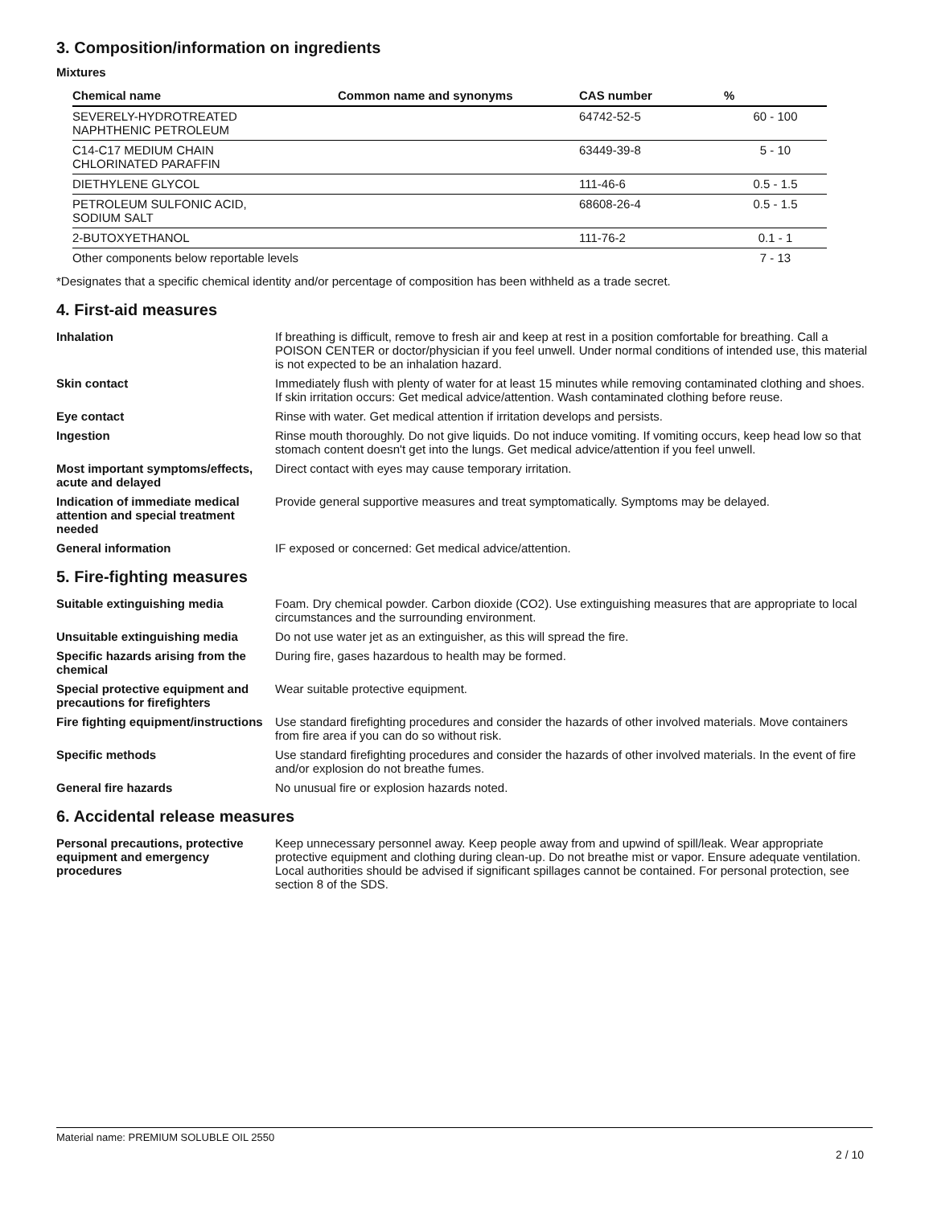3. Composition/information on ingredients
Mixtures
| Chemical name | Common name and synonyms | CAS number | % |
| --- | --- | --- | --- |
| SEVERELY-HYDROTREATED NAPHTHENIC PETROLEUM | | 64742-52-5 | 60 - 100 |
| C14-C17 MEDIUM CHAIN CHLORINATED PARAFFIN | | 63449-39-8 | 5 - 10 |
| DIETHYLENE GLYCOL | | 111-46-6 | 0.5 - 1.5 |
| PETROLEUM SULFONIC ACID, SODIUM SALT | | 68608-26-4 | 0.5 - 1.5 |
| 2-BUTOXYETHANOL | | 111-76-2 | 0.1 - 1 |
| Other components below reportable levels | | | 7 - 13 |
*Designates that a specific chemical identity and/or percentage of composition has been withheld as a trade secret.
4. First-aid measures
| Inhalation | If breathing is difficult, remove to fresh air and keep at rest in a position comfortable for breathing. Call a POISON CENTER or doctor/physician if you feel unwell. Under normal conditions of intended use, this material is not expected to be an inhalation hazard. |
| Skin contact | Immediately flush with plenty of water for at least 15 minutes while removing contaminated clothing and shoes. If skin irritation occurs: Get medical advice/attention. Wash contaminated clothing before reuse. |
| Eye contact | Rinse with water. Get medical attention if irritation develops and persists. |
| Ingestion | Rinse mouth thoroughly. Do not give liquids. Do not induce vomiting. If vomiting occurs, keep head low so that stomach content doesn't get into the lungs. Get medical advice/attention if you feel unwell. |
| Most important symptoms/effects, acute and delayed | Direct contact with eyes may cause temporary irritation. |
| Indication of immediate medical attention and special treatment needed | Provide general supportive measures and treat symptomatically. Symptoms may be delayed. |
| General information | IF exposed or concerned: Get medical advice/attention. |
5. Fire-fighting measures
| Suitable extinguishing media | Foam. Dry chemical powder. Carbon dioxide (CO2). Use extinguishing measures that are appropriate to local circumstances and the surrounding environment. |
| Unsuitable extinguishing media | Do not use water jet as an extinguisher, as this will spread the fire. |
| Specific hazards arising from the chemical | During fire, gases hazardous to health may be formed. |
| Special protective equipment and precautions for firefighters | Wear suitable protective equipment. |
| Fire fighting equipment/instructions | Use standard firefighting procedures and consider the hazards of other involved materials. Move containers from fire area if you can do so without risk. |
| Specific methods | Use standard firefighting procedures and consider the hazards of other involved materials. In the event of fire and/or explosion do not breathe fumes. |
| General fire hazards | No unusual fire or explosion hazards noted. |
6. Accidental release measures
| Personal precautions, protective equipment and emergency procedures | Keep unnecessary personnel away. Keep people away from and upwind of spill/leak. Wear appropriate protective equipment and clothing during clean-up. Do not breathe mist or vapor. Ensure adequate ventilation. Local authorities should be advised if significant spillages cannot be contained. For personal protection, see section 8 of the SDS. |
Material name: PREMIUM SOLUBLE OIL 2550
2 / 10